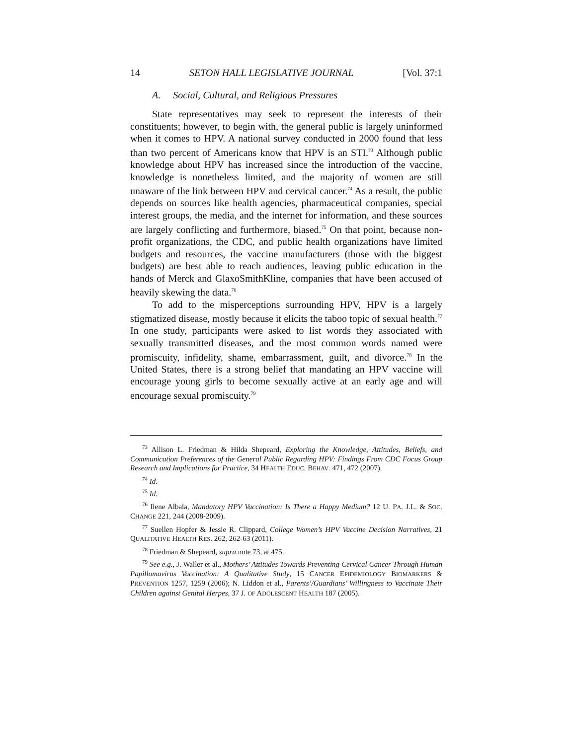14 SETON HALL LEGISLATIVE JOURNAL [Vol. 37:1
A. Social, Cultural, and Religious Pressures
State representatives may seek to represent the interests of their constituents; however, to begin with, the general public is largely uninformed when it comes to HPV. A national survey conducted in 2000 found that less than two percent of Americans know that HPV is an STI.<sup>73</sup> Although public knowledge about HPV has increased since the introduction of the vaccine, knowledge is nonetheless limited, and the majority of women are still unaware of the link between HPV and cervical cancer.<sup>74</sup> As a result, the public depends on sources like health agencies, pharmaceutical companies, special interest groups, the media, and the internet for information, and these sources are largely conflicting and furthermore, biased.<sup>75</sup> On that point, because non-profit organizations, the CDC, and public health organizations have limited budgets and resources, the vaccine manufacturers (those with the biggest budgets) are best able to reach audiences, leaving public education in the hands of Merck and GlaxoSmithKline, companies that have been accused of heavily skewing the data.<sup>76</sup>
To add to the misperceptions surrounding HPV, HPV is a largely stigmatized disease, mostly because it elicits the taboo topic of sexual health.<sup>77</sup> In one study, participants were asked to list words they associated with sexually transmitted diseases, and the most common words named were promiscuity, infidelity, shame, embarrassment, guilt, and divorce.<sup>78</sup> In the United States, there is a strong belief that mandating an HPV vaccine will encourage young girls to become sexually active at an early age and will encourage sexual promiscuity.<sup>79</sup>
<sup>73</sup> Allison L. Friedman & Hilda Shepeard, Exploring the Knowledge, Attitudes, Beliefs, and Communication Preferences of the General Public Regarding HPV: Findings From CDC Focus Group Research and Implications for Practice, 34 HEALTH EDUC. BEHAV. 471, 472 (2007).
<sup>74</sup> Id.
<sup>75</sup> Id.
<sup>76</sup> Ilene Albala, Mandatory HPV Vaccination: Is There a Happy Medium? 12 U. PA. J.L. & SOC. CHANGE 221, 244 (2008-2009).
<sup>77</sup> Suellen Hopfer & Jessie R. Clippard, College Women’s HPV Vaccine Decision Narratives, 21 QUALITATIVE HEALTH RES. 262, 262-63 (2011).
<sup>78</sup> Friedman & Shepeard, supra note 73, at 475.
<sup>79</sup> See e.g., J. Waller et al., Mothers’ Attitudes Towards Preventing Cervical Cancer Through Human Papillomavirus Vaccination: A Qualitative Study, 15 CANCER EPIDEMIOLOGY BIOMARKERS & PREVENTION 1257, 1259 (2006); N. Liddon et al., Parents’/Guardians’ Willingness to Vaccinate Their Children against Genital Herpes, 37 J. OF ADOLESCENT HEALTH 187 (2005).